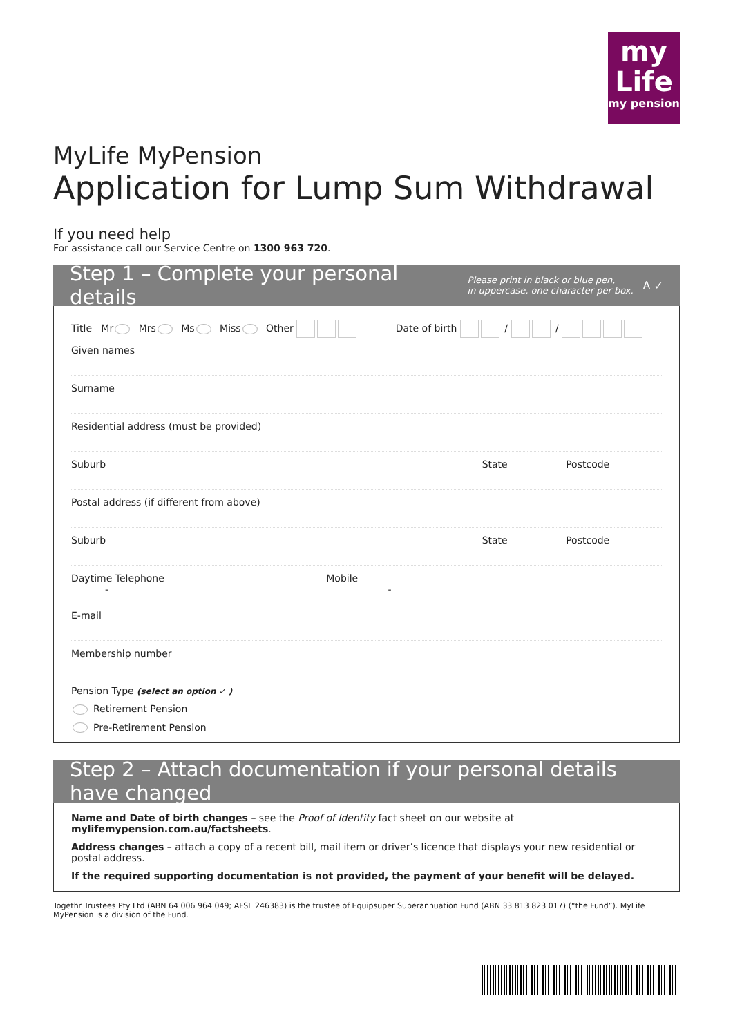my
Life
my pension
MyLife MyPension
Application for Lump Sum Withdrawal
If you need help
For assistance call our Service Centre on 1300 963 720.
Step 1 – Complete your personal details Please print in black or blue pen,
in uppercase, one character per box. A ✓
Title Mr Mrs Ms Miss Other Date of birth / /
Given names
Surname
Residential address (must be provided)
Suburb State Postcode
Postal address (if different from above)
Suburb State Postcode
Daytime Telephone Mobile
- -
E-mail
Membership number
Pension Type (select an option ✓ )
Retirement Pension
Pre-Retirement Pension
Step 2 – Attach documentation if your personal details have changed
Name and Date of birth changes – see the Proof of Identity fact sheet on our website at
mylifemypension.com.au/factsheets.
Address changes – attach a copy of a recent bill, mail item or driver’s licence that displays your new residential or postal address.
If the required supporting documentation is not provided, the payment of your benefit will be delayed.
Togethr Trustees Pty Ltd (ABN 64 006 964 049; AFSL 246383) is the trustee of Equipsuper Superannuation Fund (ABN 33 813 823 017) (“the Fund”). MyLife MyPension is a division of the Fund.